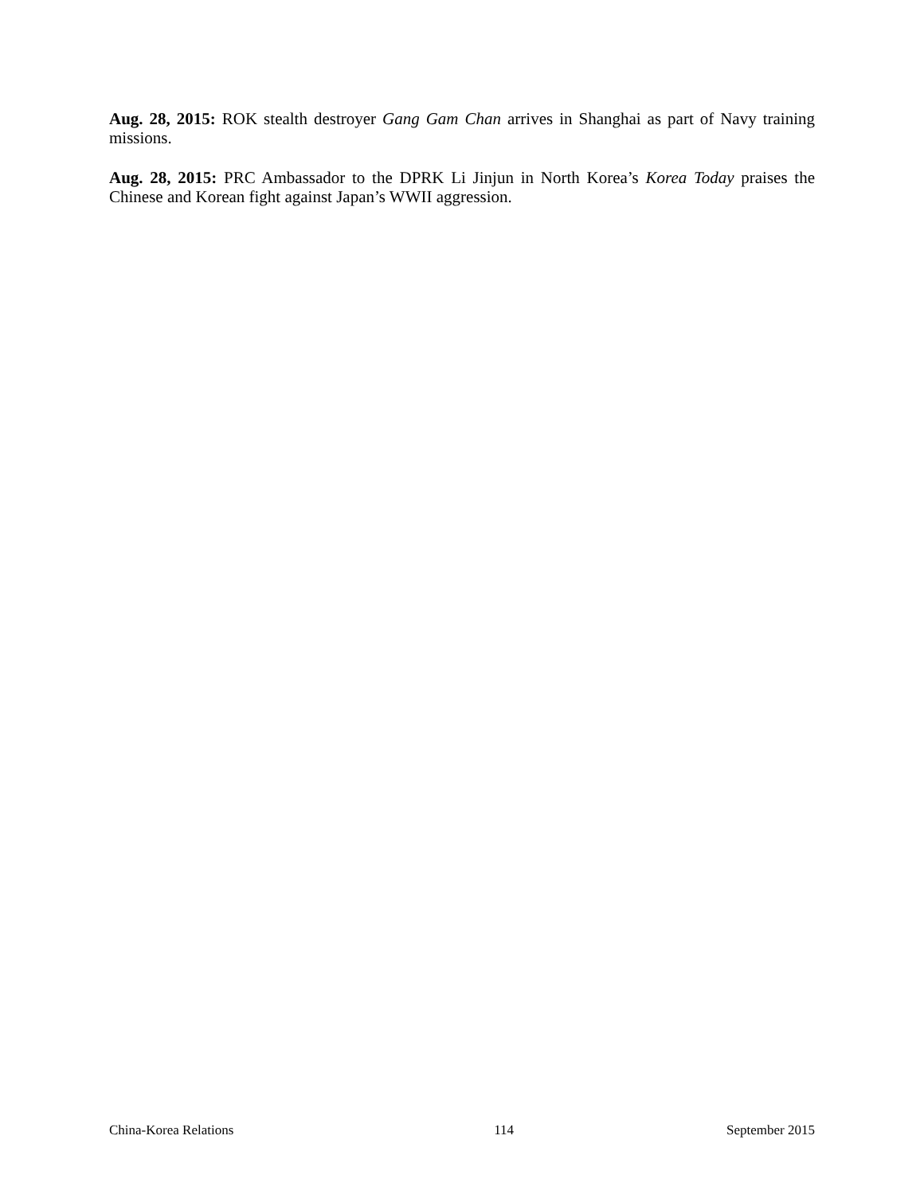Aug. 28, 2015: ROK stealth destroyer Gang Gam Chan arrives in Shanghai as part of Navy training missions.
Aug. 28, 2015: PRC Ambassador to the DPRK Li Jinjun in North Korea’s Korea Today praises the Chinese and Korean fight against Japan’s WWII aggression.
China-Korea Relations 114 September 2015